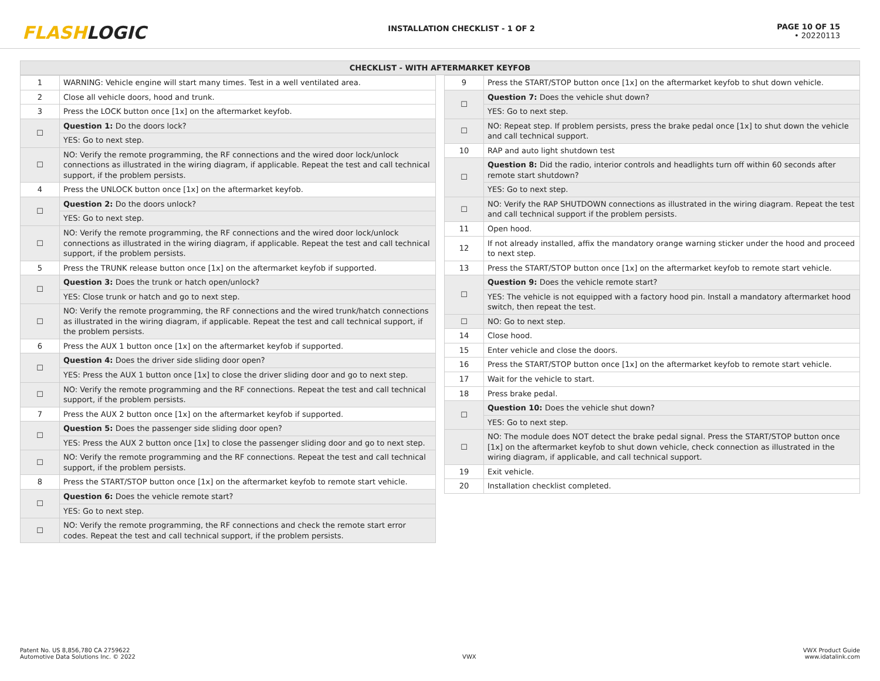FLASHLOGIC
INSTALLATION CHECKLIST - 1 OF 2
PAGE 10 OF 15
• 20220113
CHECKLIST - WITH AFTERMARKET KEYFOB
| 1 | WARNING: Vehicle engine will start many times. Test in a well ventilated area. |
| 2 | Close all vehicle doors, hood and trunk. |
| 3 | Press the LOCK button once [1x] on the aftermarket keyfob. |
| ☐ | Question 1: Do the doors lock? |
| | YES: Go to next step. |
| ☐ | NO: Verify the remote programming, the RF connections and the wired door lock/unlock connections as illustrated in the wiring diagram, if applicable. Repeat the test and call technical support, if the problem persists. |
| 4 | Press the UNLOCK button once [1x] on the aftermarket keyfob. |
| ☐ | Question 2: Do the doors unlock? |
| | YES: Go to next step. |
| ☐ | NO: Verify the remote programming, the RF connections and the wired door lock/unlock connections as illustrated in the wiring diagram, if applicable. Repeat the test and call technical support, if the problem persists. |
| 5 | Press the TRUNK release button once [1x] on the aftermarket keyfob if supported. |
| ☐ | Question 3: Does the trunk or hatch open/unlock? |
| | YES: Close trunk or hatch and go to next step. |
| ☐ | NO: Verify the remote programming, the RF connections and the wired trunk/hatch connections as illustrated in the wiring diagram, if applicable. Repeat the test and call technical support, if the problem persists. |
| 6 | Press the AUX 1 button once [1x] on the aftermarket keyfob if supported. |
| ☐ | Question 4: Does the driver side sliding door open? |
| | YES: Press the AUX 1 button once [1x] to close the driver sliding door and go to next step. |
| ☐ | NO: Verify the remote programming and the RF connections. Repeat the test and call technical support, if the problem persists. |
| 7 | Press the AUX 2 button once [1x] on the aftermarket keyfob if supported. |
| ☐ | Question 5: Does the passenger side sliding door open? |
| | YES: Press the AUX 2 button once [1x] to close the passenger sliding door and go to next step. |
| ☐ | NO: Verify the remote programming and the RF connections. Repeat the test and call technical support, if the problem persists. |
| 8 | Press the START/STOP button once [1x] on the aftermarket keyfob to remote start vehicle. |
| ☐ | Question 6: Does the vehicle remote start? |
| | YES: Go to next step. |
| ☐ | NO: Verify the remote programming, the RF connections and check the remote start error codes. Repeat the test and call technical support, if the problem persists. |
| 9 | Press the START/STOP button once [1x] on the aftermarket keyfob to shut down vehicle. |
| ☐ | Question 7: Does the vehicle shut down? |
| | YES: Go to next step. |
| ☐ | NO: Repeat step. If problem persists, press the brake pedal once [1x] to shut down the vehicle and call technical support. |
| 10 | RAP and auto light shutdown test |
| ☐ | Question 8: Did the radio, interior controls and headlights turn off within 60 seconds after remote start shutdown? |
| | YES: Go to next step. |
| ☐ | NO: Verify the RAP SHUTDOWN connections as illustrated in the wiring diagram. Repeat the test and call technical support if the problem persists. |
| 11 | Open hood. |
| 12 | If not already installed, affix the mandatory orange warning sticker under the hood and proceed to next step. |
| 13 | Press the START/STOP button once [1x] on the aftermarket keyfob to remote start vehicle. |
| ☐ | Question 9: Does the vehicle remote start? |
| | YES: The vehicle is not equipped with a factory hood pin. Install a mandatory aftermarket hood switch, then repeat the test. |
| ☐ | NO: Go to next step. |
| 14 | Close hood. |
| 15 | Enter vehicle and close the doors. |
| 16 | Press the START/STOP button once [1x] on the aftermarket keyfob to remote start vehicle. |
| 17 | Wait for the vehicle to start. |
| 18 | Press brake pedal. |
| ☐ | Question 10: Does the vehicle shut down? |
| | YES: Go to next step. |
| ☐ | NO: The module does NOT detect the brake pedal signal. Press the START/STOP button once [1x] on the aftermarket keyfob to shut down vehicle, check connection as illustrated in the wiring diagram, if applicable, and call technical support. |
| 19 | Exit vehicle. |
| 20 | Installation checklist completed. |
Patent No. US 8,856,780 CA 2759622
Automotive Data Solutions Inc. © 2022
VWX
VWX Product Guide
www.idatalink.com